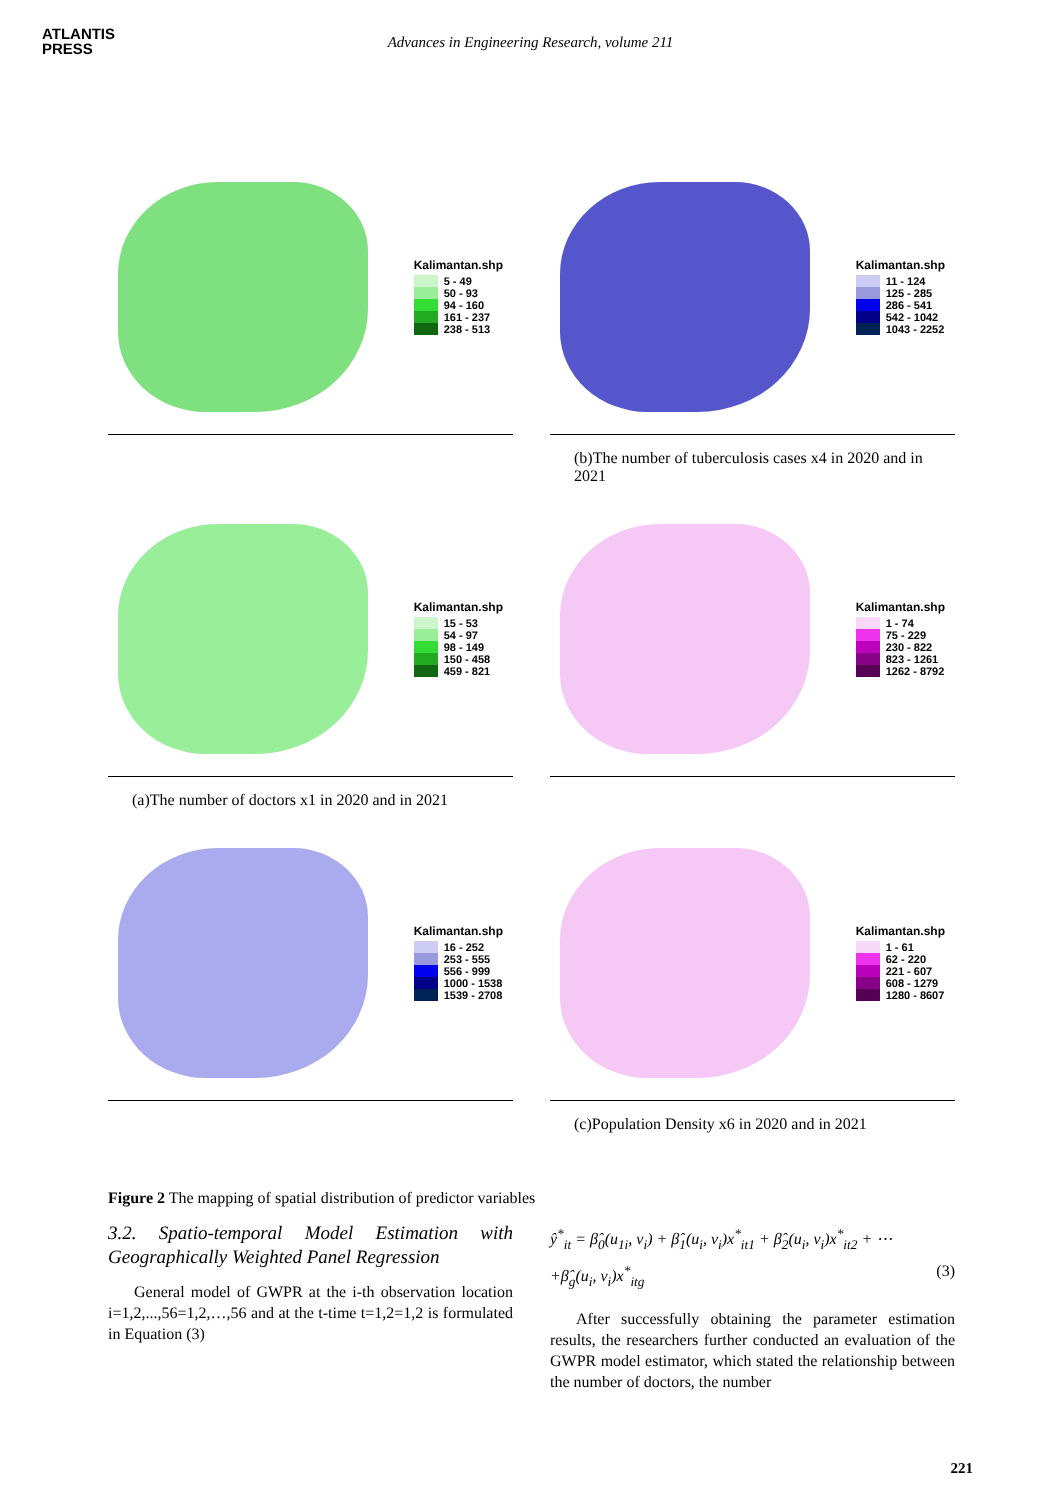ATLANTIS
PRESS
Advances in Engineering Research, volume 211
Kalimantan.shp
5 - 49
50 - 93
94 - 160
161 - 237
238 - 513
Kalimantan.shp
11 - 124
125 - 285
286 - 541
542 - 1042
1043 - 2252
(b)The number of tuberculosis cases x4 in 2020 and in 2021
Kalimantan.shp
15 - 53
54 - 97
98 - 149
150 - 458
459 - 821
(a)The number of doctors x1 in 2020 and in 2021
Kalimantan.shp
1 - 74
75 - 229
230 - 822
823 - 1261
1262 - 8792
Kalimantan.shp
16 - 252
253 - 555
556 - 999
1000 - 1538
1539 - 2708
Kalimantan.shp
1 - 61
62 - 220
221 - 607
608 - 1279
1280 - 8607
(c)Population Density x6 in 2020 and in 2021
Figure 2 The mapping of spatial distribution of predictor variables
3.2. Spatio-temporal Model Estimation with Geographically Weighted Panel Regression
General model of GWPR at the i-th observation location i=1,2,...,56=1,2,…,56 and at the t-time t=1,2=1,2 is formulated in Equation (3)
ŷ<sup>*</sup><sub>it</sub> = β̂<sub>0</sub>(u<sub>1i</sub>, v<sub>i</sub>) + β̂<sub>1</sub>(u<sub>i</sub>, v<sub>i</sub>)x<sup>*</sup><sub>it1</sub> + β̂<sub>2</sub>(u<sub>i</sub>, v<sub>i</sub>)x<sup>*</sup><sub>it2</sub> + ⋯
+β̂<sub>g</sub>(u<sub>i</sub>, v<sub>i</sub>)x<sup>*</sup><sub>itg</sub> (3)
After successfully obtaining the parameter estimation results, the researchers further conducted an evaluation of the GWPR model estimator, which stated the relationship between the number of doctors, the number
221